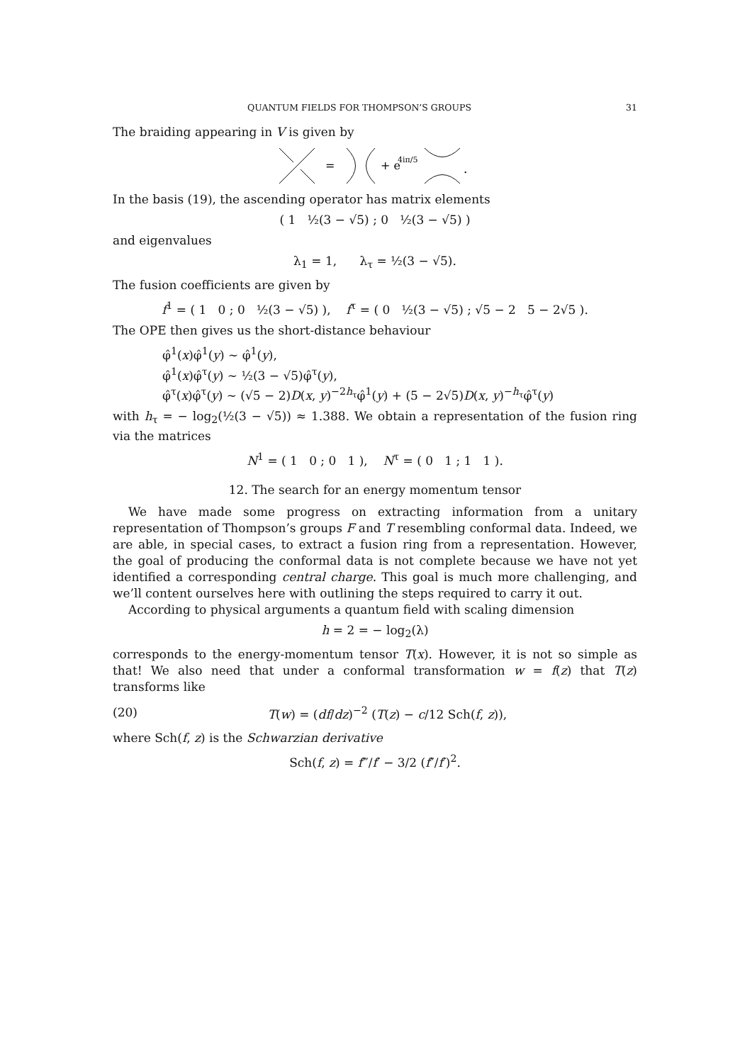QUANTUM FIELDS FOR THOMPSON’S GROUPS 31
The braiding appearing in V is given by
=
+ e
4iπ/5
.
In the basis (19), the ascending operator has matrix elements
( 1 ½(3 − √5) ; 0 ½(3 − √5) )
and eigenvalues
λ<sub>1</sub> = 1, λ<sub>τ</sub> = ½(3 − √5).
The fusion coefficients are given by
f<sup>1</sup> = ( 1 0 ; 0 ½(3 − √5) ), f<sup>τ</sup> = ( 0 ½(3 − √5) ; √5 − 2 5 − 2√5 ).
The OPE then gives us the short-distance behaviour
φ̂<sup>1</sup>(x)φ̂<sup>1</sup>(y) ∼ φ̂<sup>1</sup>(y),
φ̂<sup>1</sup>(x)φ̂<sup>τ</sup>(y) ∼ ½(3 − √5)φ̂<sup>τ</sup>(y),
φ̂<sup>τ</sup>(x)φ̂<sup>τ</sup>(y) ∼ (√5 − 2)D(x, y)<sup>−2h<sub>τ</sub></sup>φ̂<sup>1</sup>(y) + (5 − 2√5)D(x, y)<sup>−h<sub>τ</sub></sup>φ̂<sup>τ</sup>(y)
with h<sub>τ</sub> = − log<sub>2</sub>(½(3 − √5)) ≈ 1.388. We obtain a representation of the fusion ring via the matrices
N<sup>1</sup> = ( 1 0 ; 0 1 ), N<sup>τ</sup> = ( 0 1 ; 1 1 ).
12. The search for an energy momentum tensor
We have made some progress on extracting information from a unitary representation of Thompson’s groups F and T resembling conformal data. Indeed, we are able, in special cases, to extract a fusion ring from a representation. However, the goal of producing the conformal data is not complete because we have not yet identified a corresponding central charge. This goal is much more challenging, and we’ll content ourselves here with outlining the steps required to carry it out.
According to physical arguments a quantum field with scaling dimension
h = 2 = − log<sub>2</sub>(λ)
corresponds to the energy-momentum tensor T(x). However, it is not so simple as that! We also need that under a conformal transformation w = f(z) that T(z) transforms like
(20) T(w) = (df/dz)<sup>−2</sup> (T(z) − c/12 Sch(f, z)),
where Sch(f, z) is the Schwarzian derivative
Sch(f, z) = f‴/f′ − 3/2 (f″/f′)<sup>2</sup>.